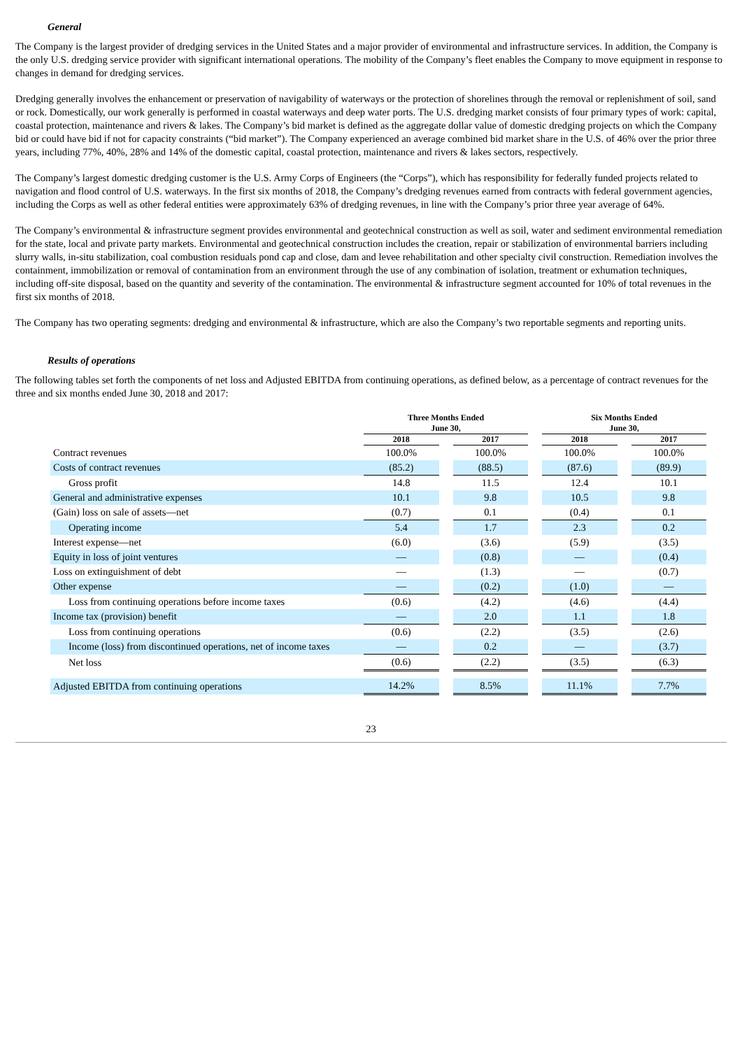General
The Company is the largest provider of dredging services in the United States and a major provider of environmental and infrastructure services. In addition, the Company is the only U.S. dredging service provider with significant international operations. The mobility of the Company’s fleet enables the Company to move equipment in response to changes in demand for dredging services.
Dredging generally involves the enhancement or preservation of navigability of waterways or the protection of shorelines through the removal or replenishment of soil, sand or rock. Domestically, our work generally is performed in coastal waterways and deep water ports. The U.S. dredging market consists of four primary types of work: capital, coastal protection, maintenance and rivers & lakes. The Company’s bid market is defined as the aggregate dollar value of domestic dredging projects on which the Company bid or could have bid if not for capacity constraints (“bid market”). The Company experienced an average combined bid market share in the U.S. of 46% over the prior three years, including 77%, 40%, 28% and 14% of the domestic capital, coastal protection, maintenance and rivers & lakes sectors, respectively.
The Company’s largest domestic dredging customer is the U.S. Army Corps of Engineers (the “Corps”), which has responsibility for federally funded projects related to navigation and flood control of U.S. waterways. In the first six months of 2018, the Company’s dredging revenues earned from contracts with federal government agencies, including the Corps as well as other federal entities were approximately 63% of dredging revenues, in line with the Company’s prior three year average of 64%.
The Company’s environmental & infrastructure segment provides environmental and geotechnical construction as well as soil, water and sediment environmental remediation for the state, local and private party markets. Environmental and geotechnical construction includes the creation, repair or stabilization of environmental barriers including slurry walls, in-situ stabilization, coal combustion residuals pond cap and close, dam and levee rehabilitation and other specialty civil construction. Remediation involves the containment, immobilization or removal of contamination from an environment through the use of any combination of isolation, treatment or exhumation techniques, including off-site disposal, based on the quantity and severity of the contamination. The environmental & infrastructure segment accounted for 10% of total revenues in the first six months of 2018.
The Company has two operating segments: dredging and environmental & infrastructure, which are also the Company’s two reportable segments and reporting units.
Results of operations
The following tables set forth the components of net loss and Adjusted EBITDA from continuing operations, as defined below, as a percentage of contract revenues for the three and six months ended June 30, 2018 and 2017:
| | Three Months Ended June 30, | | | | Six Months Ended June 30, | | |
| --- | --- | --- | --- | --- | --- | --- | --- |
| | 2018 | | 2017 | | 2018 | | 2017 |
| Contract revenues | 100.0% | | 100.0% | | 100.0% | | 100.0% |
| Costs of contract revenues | (85.2) | | (88.5) | | (87.6) | | (89.9) |
| Gross profit | 14.8 | | 11.5 | | 12.4 | | 10.1 |
| General and administrative expenses | 10.1 | | 9.8 | | 10.5 | | 9.8 |
| (Gain) loss on sale of assets—net | (0.7) | | 0.1 | | (0.4) | | 0.1 |
| Operating income | 5.4 | | 1.7 | | 2.3 | | 0.2 |
| Interest expense—net | (6.0) | | (3.6) | | (5.9) | | (3.5) |
| Equity in loss of joint ventures | — | | (0.8) | | — | | (0.4) |
| Loss on extinguishment of debt | — | | (1.3) | | — | | (0.7) |
| Other expense | — | | (0.2) | | (1.0) | | — |
| Loss from continuing operations before income taxes | (0.6) | | (4.2) | | (4.6) | | (4.4) |
| Income tax (provision) benefit | — | | 2.0 | | 1.1 | | 1.8 |
| Loss from continuing operations | (0.6) | | (2.2) | | (3.5) | | (2.6) |
| Income (loss) from discontinued operations, net of income taxes | — | | 0.2 | | — | | (3.7) |
| Net loss | (0.6) | | (2.2) | | (3.5) | | (6.3) |
| Adjusted EBITDA from continuing operations | 14.2% | | 8.5% | | 11.1% | | 7.7% |
23